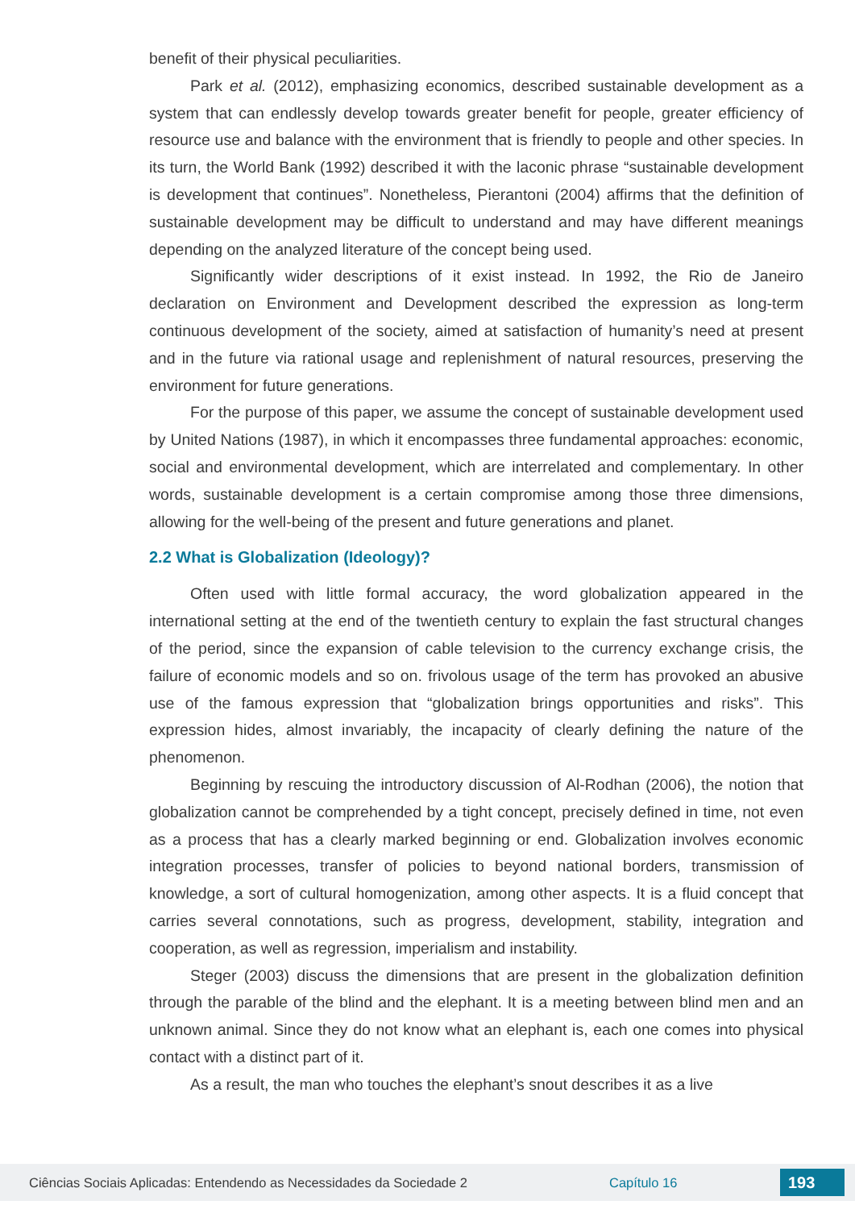benefit of their physical peculiarities.
Park et al. (2012), emphasizing economics, described sustainable development as a system that can endlessly develop towards greater benefit for people, greater efficiency of resource use and balance with the environment that is friendly to people and other species. In its turn, the World Bank (1992) described it with the laconic phrase “sustainable development is development that continues”. Nonetheless, Pierantoni (2004) affirms that the definition of sustainable development may be difficult to understand and may have different meanings depending on the analyzed literature of the concept being used.
Significantly wider descriptions of it exist instead. In 1992, the Rio de Janeiro declaration on Environment and Development described the expression as long-term continuous development of the society, aimed at satisfaction of humanity’s need at present and in the future via rational usage and replenishment of natural resources, preserving the environment for future generations.
For the purpose of this paper, we assume the concept of sustainable development used by United Nations (1987), in which it encompasses three fundamental approaches: economic, social and environmental development, which are interrelated and complementary. In other words, sustainable development is a certain compromise among those three dimensions, allowing for the well-being of the present and future generations and planet.
2.2 What is Globalization (Ideology)?
Often used with little formal accuracy, the word globalization appeared in the international setting at the end of the twentieth century to explain the fast structural changes of the period, since the expansion of cable television to the currency exchange crisis, the failure of economic models and so on. frivolous usage of the term has provoked an abusive use of the famous expression that “globalization brings opportunities and risks”. This expression hides, almost invariably, the incapacity of clearly defining the nature of the phenomenon.
Beginning by rescuing the introductory discussion of Al-Rodhan (2006), the notion that globalization cannot be comprehended by a tight concept, precisely defined in time, not even as a process that has a clearly marked beginning or end. Globalization involves economic integration processes, transfer of policies to beyond national borders, transmission of knowledge, a sort of cultural homogenization, among other aspects. It is a fluid concept that carries several connotations, such as progress, development, stability, integration and cooperation, as well as regression, imperialism and instability.
Steger (2003) discuss the dimensions that are present in the globalization definition through the parable of the blind and the elephant. It is a meeting between blind men and an unknown animal. Since they do not know what an elephant is, each one comes into physical contact with a distinct part of it.
As a result, the man who touches the elephant’s snout describes it as a live
Ciências Sociais Aplicadas: Entendendo as Necessidades da Sociedade 2 Capítulo 16 193